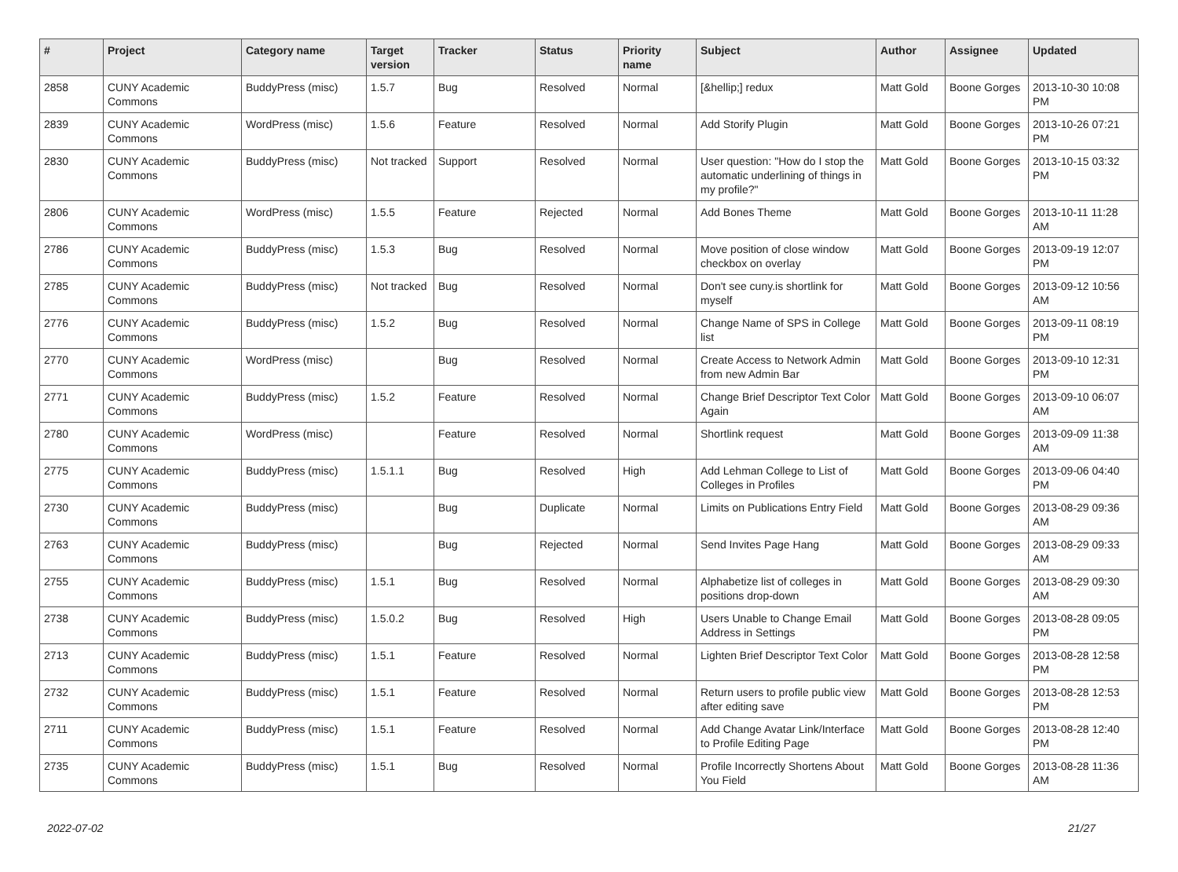| # | Project | Category name | Target version | Tracker | Status | Priority name | Subject | Author | Assignee | Updated |
| --- | --- | --- | --- | --- | --- | --- | --- | --- | --- | --- |
| 2858 | CUNY Academic Commons | BuddyPress (misc) | 1.5.7 | Bug | Resolved | Normal | [&hellip;] redux | Matt Gold | Boone Gorges | 2013-10-30 10:08 PM |
| 2839 | CUNY Academic Commons | WordPress (misc) | 1.5.6 | Feature | Resolved | Normal | Add Storify Plugin | Matt Gold | Boone Gorges | 2013-10-26 07:21 PM |
| 2830 | CUNY Academic Commons | BuddyPress (misc) | Not tracked | Support | Resolved | Normal | User question: "How do I stop the automatic underlining of things in my profile?" | Matt Gold | Boone Gorges | 2013-10-15 03:32 PM |
| 2806 | CUNY Academic Commons | WordPress (misc) | 1.5.5 | Feature | Rejected | Normal | Add Bones Theme | Matt Gold | Boone Gorges | 2013-10-11 11:28 AM |
| 2786 | CUNY Academic Commons | BuddyPress (misc) | 1.5.3 | Bug | Resolved | Normal | Move position of close window checkbox on overlay | Matt Gold | Boone Gorges | 2013-09-19 12:07 PM |
| 2785 | CUNY Academic Commons | BuddyPress (misc) | Not tracked | Bug | Resolved | Normal | Don't see cuny.is shortlink for myself | Matt Gold | Boone Gorges | 2013-09-12 10:56 AM |
| 2776 | CUNY Academic Commons | BuddyPress (misc) | 1.5.2 | Bug | Resolved | Normal | Change Name of SPS in College list | Matt Gold | Boone Gorges | 2013-09-11 08:19 PM |
| 2770 | CUNY Academic Commons | WordPress (misc) | | Bug | Resolved | Normal | Create Access to Network Admin from new Admin Bar | Matt Gold | Boone Gorges | 2013-09-10 12:31 PM |
| 2771 | CUNY Academic Commons | BuddyPress (misc) | 1.5.2 | Feature | Resolved | Normal | Change Brief Descriptor Text Color Again | Matt Gold | Boone Gorges | 2013-09-10 06:07 AM |
| 2780 | CUNY Academic Commons | WordPress (misc) | | Feature | Resolved | Normal | Shortlink request | Matt Gold | Boone Gorges | 2013-09-09 11:38 AM |
| 2775 | CUNY Academic Commons | BuddyPress (misc) | 1.5.1.1 | Bug | Resolved | High | Add Lehman College to List of Colleges in Profiles | Matt Gold | Boone Gorges | 2013-09-06 04:40 PM |
| 2730 | CUNY Academic Commons | BuddyPress (misc) | | Bug | Duplicate | Normal | Limits on Publications Entry Field | Matt Gold | Boone Gorges | 2013-08-29 09:36 AM |
| 2763 | CUNY Academic Commons | BuddyPress (misc) | | Bug | Rejected | Normal | Send Invites Page Hang | Matt Gold | Boone Gorges | 2013-08-29 09:33 AM |
| 2755 | CUNY Academic Commons | BuddyPress (misc) | 1.5.1 | Bug | Resolved | Normal | Alphabetize list of colleges in positions drop-down | Matt Gold | Boone Gorges | 2013-08-29 09:30 AM |
| 2738 | CUNY Academic Commons | BuddyPress (misc) | 1.5.0.2 | Bug | Resolved | High | Users Unable to Change Email Address in Settings | Matt Gold | Boone Gorges | 2013-08-28 09:05 PM |
| 2713 | CUNY Academic Commons | BuddyPress (misc) | 1.5.1 | Feature | Resolved | Normal | Lighten Brief Descriptor Text Color | Matt Gold | Boone Gorges | 2013-08-28 12:58 PM |
| 2732 | CUNY Academic Commons | BuddyPress (misc) | 1.5.1 | Feature | Resolved | Normal | Return users to profile public view after editing save | Matt Gold | Boone Gorges | 2013-08-28 12:53 PM |
| 2711 | CUNY Academic Commons | BuddyPress (misc) | 1.5.1 | Feature | Resolved | Normal | Add Change Avatar Link/Interface to Profile Editing Page | Matt Gold | Boone Gorges | 2013-08-28 12:40 PM |
| 2735 | CUNY Academic Commons | BuddyPress (misc) | 1.5.1 | Bug | Resolved | Normal | Profile Incorrectly Shortens About You Field | Matt Gold | Boone Gorges | 2013-08-28 11:36 AM |
2022-07-02 21/27